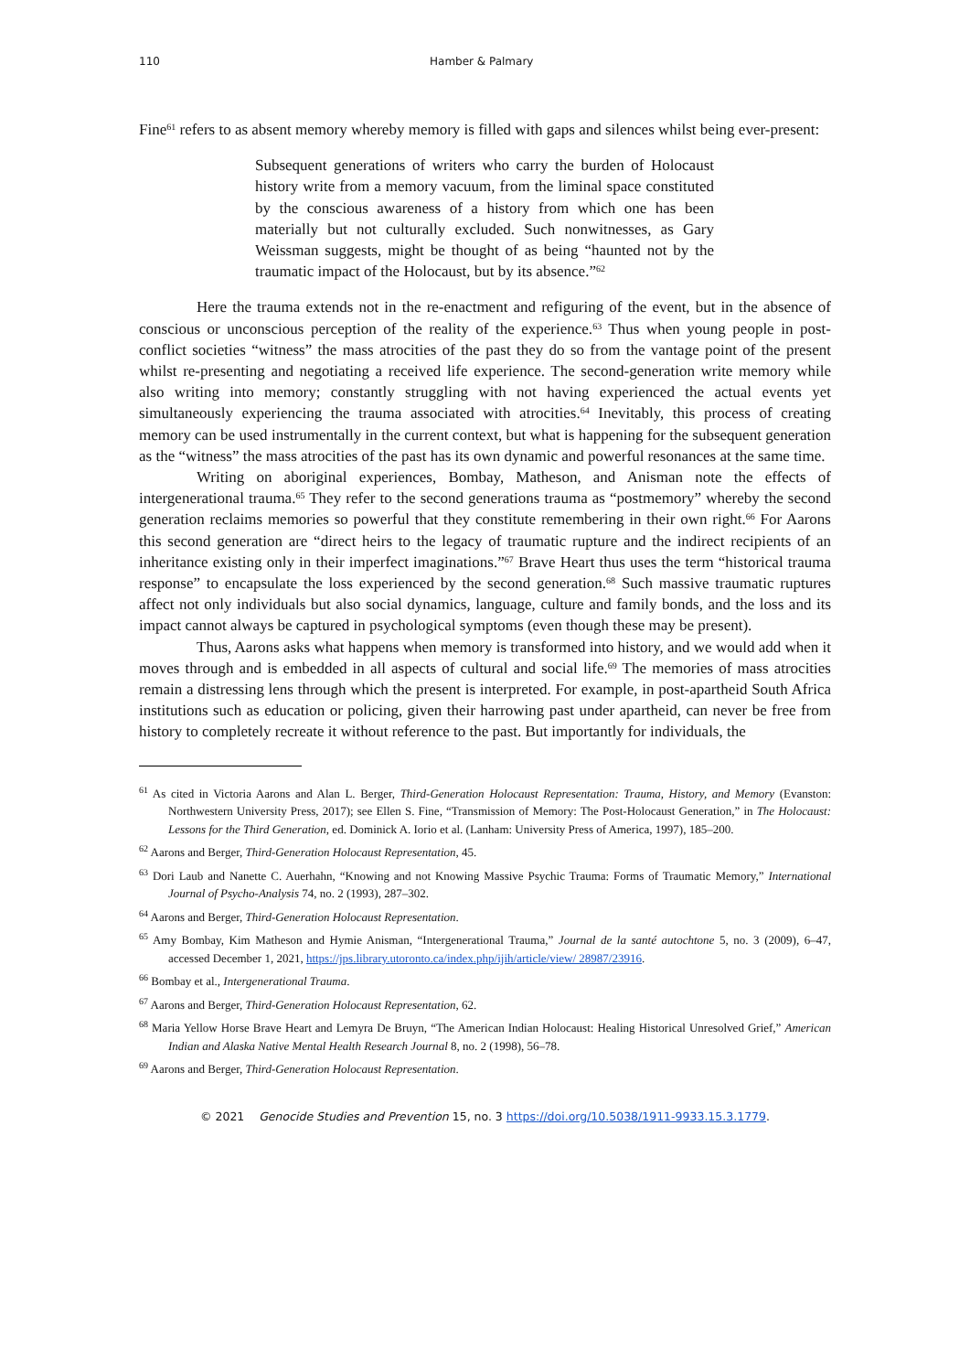110 Hamber & Palmary
Fine<sup>61</sup> refers to as absent memory whereby memory is filled with gaps and silences whilst being ever-present:
Subsequent generations of writers who carry the burden of Holocaust history write from a memory vacuum, from the liminal space constituted by the conscious awareness of a history from which one has been materially but not culturally excluded. Such nonwitnesses, as Gary Weissman suggests, might be thought of as being “haunted not by the traumatic impact of the Holocaust, but by its absence.”<sup>62</sup>
Here the trauma extends not in the re-enactment and refiguring of the event, but in the absence of conscious or unconscious perception of the reality of the experience.<sup>63</sup> Thus when young people in post-conflict societies “witness” the mass atrocities of the past they do so from the vantage point of the present whilst re-presenting and negotiating a received life experience. The second-generation write memory while also writing into memory; constantly struggling with not having experienced the actual events yet simultaneously experiencing the trauma associated with atrocities.<sup>64</sup> Inevitably, this process of creating memory can be used instrumentally in the current context, but what is happening for the subsequent generation as the “witness” the mass atrocities of the past has its own dynamic and powerful resonances at the same time.
Writing on aboriginal experiences, Bombay, Matheson, and Anisman note the effects of intergenerational trauma.<sup>65</sup> They refer to the second generations trauma as “postmemory” whereby the second generation reclaims memories so powerful that they constitute remembering in their own right.<sup>66</sup> For Aarons this second generation are “direct heirs to the legacy of traumatic rupture and the indirect recipients of an inheritance existing only in their imperfect imaginations.”<sup>67</sup> Brave Heart thus uses the term “historical trauma response” to encapsulate the loss experienced by the second generation.<sup>68</sup> Such massive traumatic ruptures affect not only individuals but also social dynamics, language, culture and family bonds, and the loss and its impact cannot always be captured in psychological symptoms (even though these may be present).
Thus, Aarons asks what happens when memory is transformed into history, and we would add when it moves through and is embedded in all aspects of cultural and social life.<sup>69</sup> The memories of mass atrocities remain a distressing lens through which the present is interpreted. For example, in post-apartheid South Africa institutions such as education or policing, given their harrowing past under apartheid, can never be free from history to completely recreate it without reference to the past. But importantly for individuals, the
<sup>61</sup> As cited in Victoria Aarons and Alan L. Berger, Third-Generation Holocaust Representation: Trauma, History, and Memory (Evanston: Northwestern University Press, 2017); see Ellen S. Fine, “Transmission of Memory: The Post-Holocaust Generation,” in The Holocaust: Lessons for the Third Generation, ed. Dominick A. Iorio et al. (Lanham: University Press of America, 1997), 185–200.
<sup>62</sup> Aarons and Berger, Third-Generation Holocaust Representation, 45.
<sup>63</sup> Dori Laub and Nanette C. Auerhahn, “Knowing and not Knowing Massive Psychic Trauma: Forms of Traumatic Memory,” International Journal of Psycho-Analysis 74, no. 2 (1993), 287–302.
<sup>64</sup> Aarons and Berger, Third-Generation Holocaust Representation.
<sup>65</sup> Amy Bombay, Kim Matheson and Hymie Anisman, “Intergenerational Trauma,” Journal de la santé autochtone 5, no. 3 (2009), 6–47, accessed December 1, 2021, https://jps.library.utoronto.ca/index.php/ijih/article/view/ 28987/23916.
<sup>66</sup> Bombay et al., Intergenerational Trauma.
<sup>67</sup> Aarons and Berger, Third-Generation Holocaust Representation, 62.
<sup>68</sup> Maria Yellow Horse Brave Heart and Lemyra De Bruyn, “The American Indian Holocaust: Healing Historical Unresolved Grief,” American Indian and Alaska Native Mental Health Research Journal 8, no. 2 (1998), 56–78.
<sup>69</sup> Aarons and Berger, Third-Generation Holocaust Representation.
© 2021 Genocide Studies and Prevention 15, no. 3 https://doi.org/10.5038/1911-9933.15.3.1779.